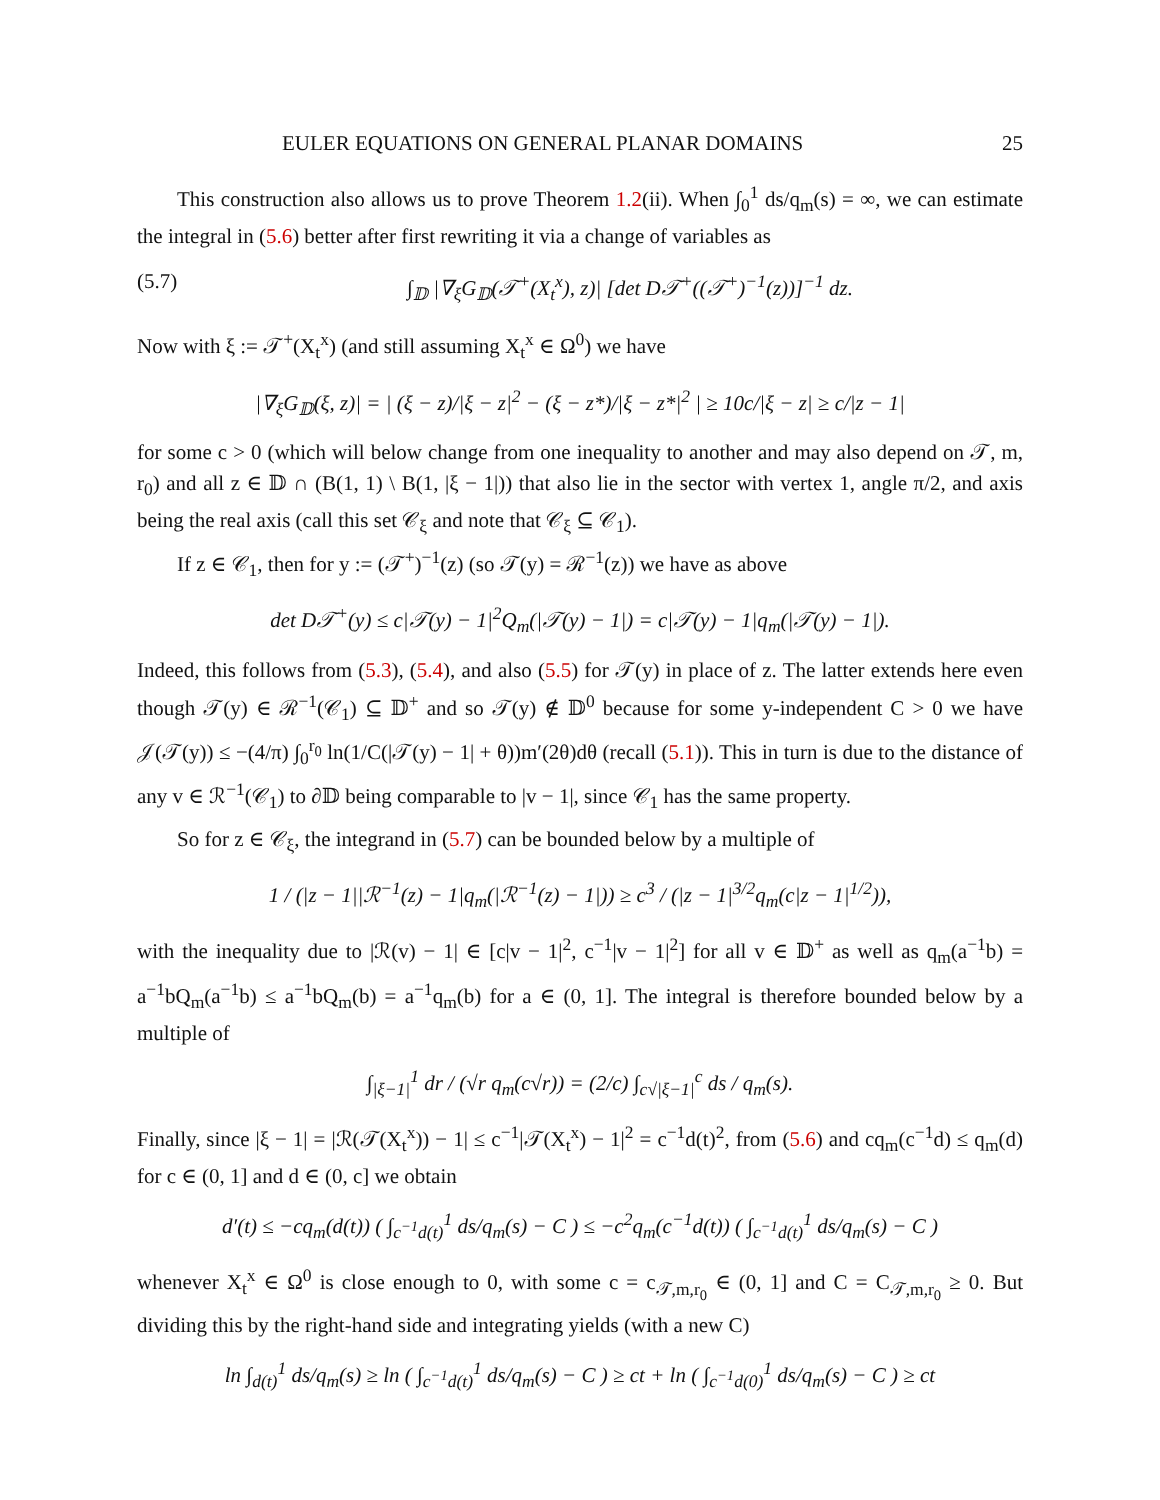EULER EQUATIONS ON GENERAL PLANAR DOMAINS 25
This construction also allows us to prove Theorem 1.2(ii). When ∫<sub>0</sub><sup>1</sup> ds/q<sub>m</sub>(s) = ∞, we can estimate the integral in (5.6) better after first rewriting it via a change of variables as
(5.7) ∫<sub>𝔻</sub> |∇<sub>ξ</sub>G<sub>𝔻</sub>(𝒯<sup>+</sup>(X<sub>t</sub><sup>x</sup>), z)| [det D𝒯<sup>+</sup>((𝒯<sup>+</sup>)<sup>−1</sup>(z))]<sup>−1</sup> dz.
Now with ξ := 𝒯<sup>+</sup>(X<sub>t</sub><sup>x</sup>) (and still assuming X<sub>t</sub><sup>x</sup> ∈ Ω<sup>0</sup>) we have
|∇<sub>ξ</sub>G<sub>𝔻</sub>(ξ, z)| = | (ξ − z)/|ξ − z|<sup>2</sup> − (ξ − z*)/|ξ − z*|<sup>2</sup> | ≥ 10c/|ξ − z| ≥ c/|z − 1|
for some c > 0 (which will below change from one inequality to another and may also depend on 𝒯, m, r<sub>0</sub>) and all z ∈ 𝔻 ∩ (B(1, 1) \ B(1, |ξ − 1|)) that also lie in the sector with vertex 1, angle π/2, and axis being the real axis (call this set 𝒞<sub>ξ</sub> and note that 𝒞<sub>ξ</sub> ⊆ 𝒞<sub>1</sub>).
If z ∈ 𝒞<sub>1</sub>, then for y := (𝒯<sup>+</sup>)<sup>−1</sup>(z) (so 𝒯(y) = ℛ<sup>−1</sup>(z)) we have as above
det D𝒯<sup>+</sup>(y) ≤ c|𝒯(y) − 1|<sup>2</sup>Q<sub>m</sub>(|𝒯(y) − 1|) = c|𝒯(y) − 1|q<sub>m</sub>(|𝒯(y) − 1|).
Indeed, this follows from (5.3), (5.4), and also (5.5) for 𝒯(y) in place of z. The latter extends here even though 𝒯(y) ∈ ℛ<sup>−1</sup>(𝒞<sub>1</sub>) ⊆ 𝔻<sup>+</sup> and so 𝒯(y) ∉ 𝔻<sup>0</sup> because for some y-independent C > 0 we have 𝒥(𝒯(y)) ≤ −(4/π) ∫<sub>0</sub><sup>r<sub>0</sub></sup> ln(1/C(|𝒯(y) − 1| + θ))m′(2θ)dθ (recall (5.1)). This in turn is due to the distance of any v ∈ ℛ<sup>−1</sup>(𝒞<sub>1</sub>) to ∂𝔻 being comparable to |v − 1|, since 𝒞<sub>1</sub> has the same property.
So for z ∈ 𝒞<sub>ξ</sub>, the integrand in (5.7) can be bounded below by a multiple of
1 / (|z − 1||ℛ<sup>−1</sup>(z) − 1|q<sub>m</sub>(|ℛ<sup>−1</sup>(z) − 1|)) ≥ c<sup>3</sup> / (|z − 1|<sup>3/2</sup>q<sub>m</sub>(c|z − 1|<sup>1/2</sup>)),
with the inequality due to |ℛ(v) − 1| ∈ [c|v − 1|<sup>2</sup>, c<sup>−1</sup>|v − 1|<sup>2</sup>] for all v ∈ 𝔻<sup>+</sup> as well as q<sub>m</sub>(a<sup>−1</sup>b) = a<sup>−1</sup>bQ<sub>m</sub>(a<sup>−1</sup>b) ≤ a<sup>−1</sup>bQ<sub>m</sub>(b) = a<sup>−1</sup>q<sub>m</sub>(b) for a ∈ (0, 1]. The integral is therefore bounded below by a multiple of
∫<sub>|ξ−1|</sub><sup>1</sup> dr / (√r q<sub>m</sub>(c√r)) = (2/c) ∫<sub>c√|ξ−1|</sub><sup>c</sup> ds / q<sub>m</sub>(s).
Finally, since |ξ − 1| = |ℛ(𝒯(X<sub>t</sub><sup>x</sup>)) − 1| ≤ c<sup>−1</sup>|𝒯(X<sub>t</sub><sup>x</sup>) − 1|<sup>2</sup> = c<sup>−1</sup>d(t)<sup>2</sup>, from (5.6) and cq<sub>m</sub>(c<sup>−1</sup>d) ≤ q<sub>m</sub>(d) for c ∈ (0, 1] and d ∈ (0, c] we obtain
d′(t) ≤ −cq<sub>m</sub>(d(t)) ( ∫<sub>c<sup>−1</sup>d(t)</sub><sup>1</sup> ds/q<sub>m</sub>(s) − C ) ≤ −c<sup>2</sup>q<sub>m</sub>(c<sup>−1</sup>d(t)) ( ∫<sub>c<sup>−1</sup>d(t)</sub><sup>1</sup> ds/q<sub>m</sub>(s) − C )
whenever X<sub>t</sub><sup>x</sup> ∈ Ω<sup>0</sup> is close enough to 0, with some c = c<sub>𝒯,m,r<sub>0</sub></sub> ∈ (0, 1] and C = C<sub>𝒯,m,r<sub>0</sub></sub> ≥ 0. But dividing this by the right-hand side and integrating yields (with a new C)
ln ∫<sub>d(t)</sub><sup>1</sup> ds/q<sub>m</sub>(s) ≥ ln ( ∫<sub>c<sup>−1</sup>d(t)</sub><sup>1</sup> ds/q<sub>m</sub>(s) − C ) ≥ ct + ln ( ∫<sub>c<sup>−1</sup>d(0)</sub><sup>1</sup> ds/q<sub>m</sub>(s) − C ) ≥ ct